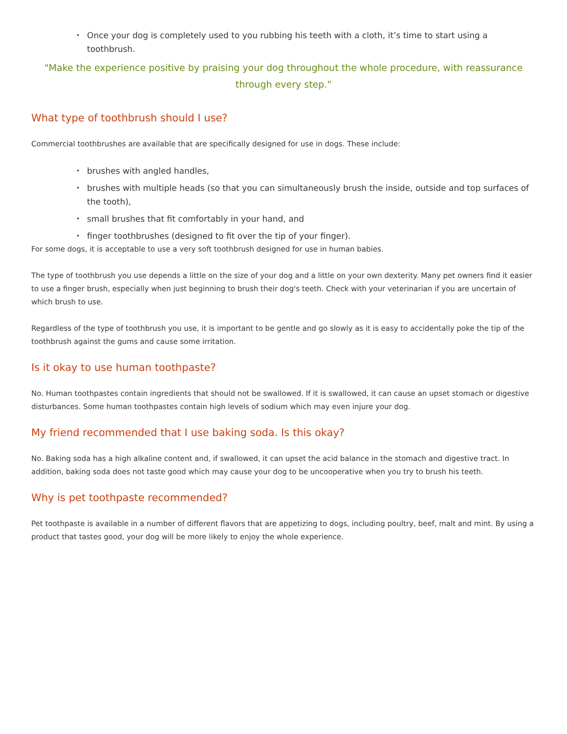• Once your dog is completely used to you rubbing his teeth with a cloth, it’s time to start using a toothbrush.
"Make the experience positive by praising your dog throughout the whole procedure, with reassurance through every step."
What type of toothbrush should I use?
Commercial toothbrushes are available that are specifically designed for use in dogs. These include:
• brushes with angled handles,
• brushes with multiple heads (so that you can simultaneously brush the inside, outside and top surfaces of the tooth),
• small brushes that fit comfortably in your hand, and
• finger toothbrushes (designed to fit over the tip of your finger).
For some dogs, it is acceptable to use a very soft toothbrush designed for use in human babies.
The type of toothbrush you use depends a little on the size of your dog and a little on your own dexterity. Many pet owners find it easier to use a finger brush, especially when just beginning to brush their dog's teeth. Check with your veterinarian if you are uncertain of which brush to use.
Regardless of the type of toothbrush you use, it is important to be gentle and go slowly as it is easy to accidentally poke the tip of the toothbrush against the gums and cause some irritation.
Is it okay to use human toothpaste?
No. Human toothpastes contain ingredients that should not be swallowed. If it is swallowed, it can cause an upset stomach or digestive disturbances. Some human toothpastes contain high levels of sodium which may even injure your dog.
My friend recommended that I use baking soda. Is this okay?
No. Baking soda has a high alkaline content and, if swallowed, it can upset the acid balance in the stomach and digestive tract. In addition, baking soda does not taste good which may cause your dog to be uncooperative when you try to brush his teeth.
Why is pet toothpaste recommended?
Pet toothpaste is available in a number of different flavors that are appetizing to dogs, including poultry, beef, malt and mint. By using a product that tastes good, your dog will be more likely to enjoy the whole experience.